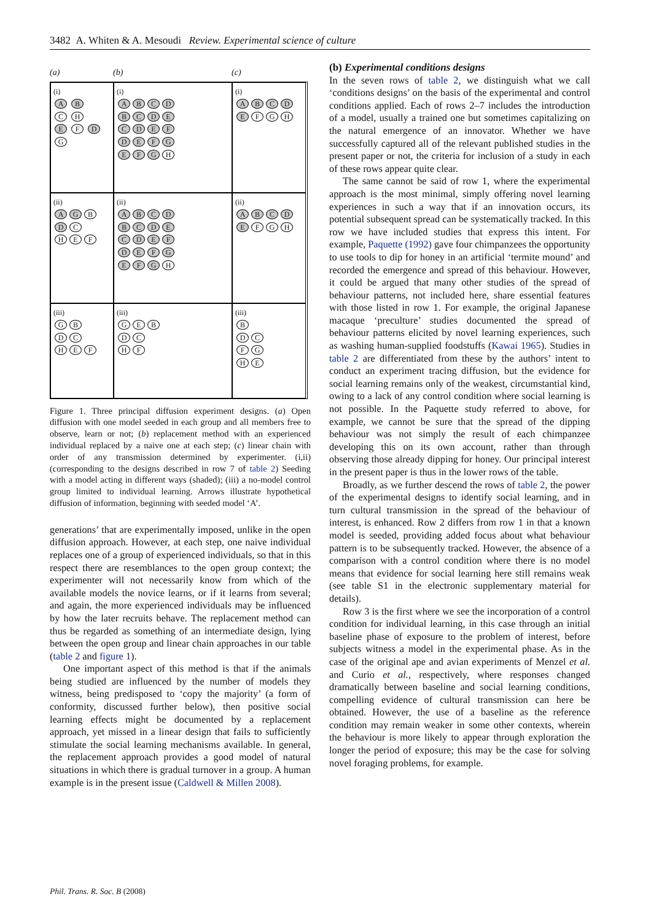3482 A. Whiten & A. Mesoudi Review. Experimental science of culture
(a) (b) (c)
(i)
A B
C H
E F D
G
(i)
ABCD
BCDE
CDEF
DEFG
EFG H
(i)
ABCDE F G H
(ii)
AG B D C
H E F
(ii)
ABCD
BCDE
CDEF
DEFG
EFG H
(ii)
ABCDE F G H
(iii)
G B
D C
H E F
(iii)
G E B
D C
H F
(iii)
B
D C
F G
H E
Figure 1. Three principal diffusion experiment designs. (a) Open diffusion with one model seeded in each group and all members free to observe, learn or not; (b) replacement method with an experienced individual replaced by a naive one at each step; (c) linear chain with order of any transmission determined by experimenter. (i,ii) (corresponding to the designs described in row 7 of table 2) Seeding with a model acting in different ways (shaded); (iii) a no-model control group limited to individual learning. Arrows illustrate hypothetical diffusion of information, beginning with seeded model ‘A’.
generations’ that are experimentally imposed, unlike in the open diffusion approach. However, at each step, one naive individual replaces one of a group of experienced individuals, so that in this respect there are resemblances to the open group context; the experimenter will not necessarily know from which of the available models the novice learns, or if it learns from several; and again, the more experienced individuals may be influenced by how the later recruits behave. The replacement method can thus be regarded as something of an intermediate design, lying between the open group and linear chain approaches in our table (table 2 and figure 1).
One important aspect of this method is that if the animals being studied are influenced by the number of models they witness, being predisposed to ‘copy the majority’ (a form of conformity, discussed further below), then positive social learning effects might be documented by a replacement approach, yet missed in a linear design that fails to sufficiently stimulate the social learning mechanisms available. In general, the replacement approach provides a good model of natural situations in which there is gradual turnover in a group. A human example is in the present issue (Caldwell & Millen 2008).
(b) Experimental conditions designs
In the seven rows of table 2, we distinguish what we call ‘conditions designs’ on the basis of the experimental and control conditions applied. Each of rows 2–7 includes the introduction of a model, usually a trained one but sometimes capitalizing on the natural emergence of an innovator. Whether we have successfully captured all of the relevant published studies in the present paper or not, the criteria for inclusion of a study in each of these rows appear quite clear.
The same cannot be said of row 1, where the experimental approach is the most minimal, simply offering novel learning experiences in such a way that if an innovation occurs, its potential subsequent spread can be systematically tracked. In this row we have included studies that express this intent. For example, Paquette (1992) gave four chimpanzees the opportunity to use tools to dip for honey in an artificial ‘termite mound’ and recorded the emergence and spread of this behaviour. However, it could be argued that many other studies of the spread of behaviour patterns, not included here, share essential features with those listed in row 1. For example, the original Japanese macaque ‘preculture’ studies documented the spread of behaviour patterns elicited by novel learning experiences, such as washing human-supplied foodstuffs (Kawai 1965). Studies in table 2 are differentiated from these by the authors’ intent to conduct an experiment tracing diffusion, but the evidence for social learning remains only of the weakest, circumstantial kind, owing to a lack of any control condition where social learning is not possible. In the Paquette study referred to above, for example, we cannot be sure that the spread of the dipping behaviour was not simply the result of each chimpanzee developing this on its own account, rather than through observing those already dipping for honey. Our principal interest in the present paper is thus in the lower rows of the table.
Broadly, as we further descend the rows of table 2, the power of the experimental designs to identify social learning, and in turn cultural transmission in the spread of the behaviour of interest, is enhanced. Row 2 differs from row 1 in that a known model is seeded, providing added focus about what behaviour pattern is to be subsequently tracked. However, the absence of a comparison with a control condition where there is no model means that evidence for social learning here still remains weak (see table S1 in the electronic supplementary material for details).
Row 3 is the first where we see the incorporation of a control condition for individual learning, in this case through an initial baseline phase of exposure to the problem of interest, before subjects witness a model in the experimental phase. As in the case of the original ape and avian experiments of Menzel et al. and Curio et al., respectively, where responses changed dramatically between baseline and social learning conditions, compelling evidence of cultural transmission can here be obtained. However, the use of a baseline as the reference condition may remain weaker in some other contexts, wherein the behaviour is more likely to appear through exploration the longer the period of exposure; this may be the case for solving novel foraging problems, for example.
Phil. Trans. R. Soc. B (2008)